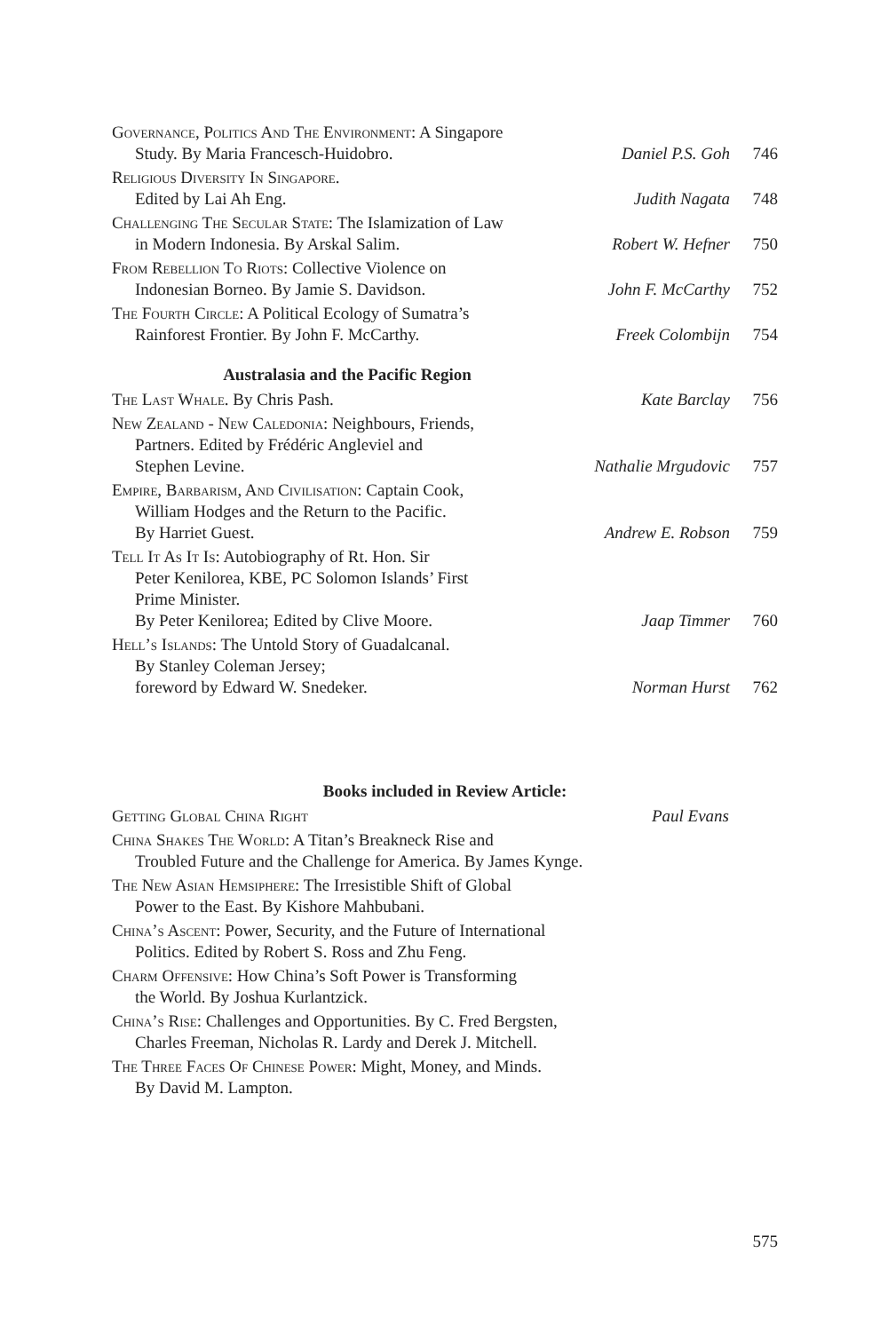| Governance, Politics And The Environment : A Singapore Study. By Maria Francesch-Huidobro. | Daniel P.S. Goh | 746 |
| Religious Diversity In Singapore . Edited by Lai Ah Eng. | Judith Nagata | 748 |
| Challenging The Secular State : The Islamization of Law in Modern Indonesia. By Arskal Salim. | Robert W. Hefner | 750 |
| From Rebellion To Riots : Collective Violence on Indonesian Borneo. By Jamie S. Davidson. | John F. McCarthy | 752 |
| The Fourth Circle : A Political Ecology of Sumatra’s Rainforest Frontier. By John F. McCarthy. | Freek Colombijn | 754 |
Australasia and the Pacific Region
| The Last Whale . By Chris Pash. | Kate Barclay | 756 |
| New Zealand - New Caledonia : Neighbours, Friends, Partners. Edited by Frédéric Angleviel and Stephen Levine. | Nathalie Mrgudovic | 757 |
| Empire, Barbarism, And Civilisation : Captain Cook, William Hodges and the Return to the Pacific. By Harriet Guest. | Andrew E. Robson | 759 |
| Tell It As It Is : Autobiography of Rt. Hon. Sir Peter Kenilorea, KBE, PC Solomon Islands’ First Prime Minister. By Peter Kenilorea; Edited by Clive Moore. | Jaap Timmer | 760 |
| Hell’s Islands : The Untold Story of Guadalcanal. By Stanley Coleman Jersey; foreword by Edward W. Snedeker. | Norman Hurst | 762 |
Books included in Review Article:
| Getting Global China Right | Paul Evans |
China Shakes The World: A Titan’s Breakneck Rise and
Troubled Future and the Challenge for America. By James Kynge.
The New Asian Hemsiphere: The Irresistible Shift of Global
Power to the East. By Kishore Mahbubani.
China’s Ascent: Power, Security, and the Future of International
Politics. Edited by Robert S. Ross and Zhu Feng.
Charm Offensive: How China’s Soft Power is Transforming
the World. By Joshua Kurlantzick.
China’s Rise: Challenges and Opportunities. By C. Fred Bergsten,
Charles Freeman, Nicholas R. Lardy and Derek J. Mitchell.
The Three Faces Of Chinese Power: Might, Money, and Minds.
By David M. Lampton.
575